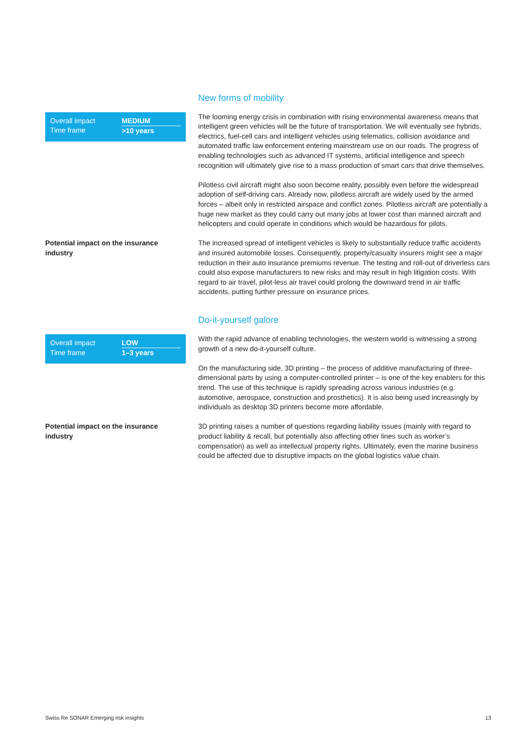New forms of mobility
| Overall impact | MEDIUM |
| Time frame | >10 years |
The looming energy crisis in combination with rising environmental awareness means that intelligent green vehicles will be the future of transportation. We will eventually see hybrids, electrics, fuel-cell cars and intelligent vehicles using telematics, collision avoidance and automated traffic law enforcement entering mainstream use on our roads. The progress of enabling technologies such as advanced IT systems, artificial intelligence and speech recognition will ultimately give rise to a mass production of smart cars that drive themselves.
Pilotless civil aircraft might also soon become reality, possibly even before the widespread adoption of self-driving cars. Already now, pilotless aircraft are widely used by the armed forces – albeit only in restricted airspace and conflict zones. Pilotless aircraft are potentially a huge new market as they could carry out many jobs at lower cost than manned aircraft and helicopters and could operate in conditions which would be hazardous for pilots.
Potential impact on the insurance industry
The increased spread of intelligent vehicles is likely to substantially reduce traffic accidents and insured automobile losses. Consequently, property/casualty insurers might see a major reduction in their auto insurance premiums revenue. The testing and roll-out of driverless cars could also expose manufacturers to new risks and may result in high litigation costs. With regard to air travel, pilot-less air travel could prolong the downward trend in air traffic accidents, putting further pressure on insurance prices.
Do-it-yourself galore
| Overall impact | LOW |
| Time frame | 1–3 years |
With the rapid advance of enabling technologies, the western world is witnessing a strong growth of a new do-it-yourself culture.
On the manufacturing side, 3D printing – the process of additive manufacturing of three-dimensional parts by using a computer-controlled printer – is one of the key enablers for this trend. The use of this technique is rapidly spreading across various industries (e.g. automotive, aerospace, construction and prosthetics). It is also being used increasingly by individuals as desktop 3D printers become more affordable.
Potential impact on the insurance industry
3D printing raises a number of questions regarding liability issues (mainly with regard to product liability & recall, but potentially also affecting other lines such as worker’s compensation) as well as intellectual property rights. Ultimately, even the marine business could be affected due to disruptive impacts on the global logistics value chain.
Swiss Re SONAR Emerging risk insights 13